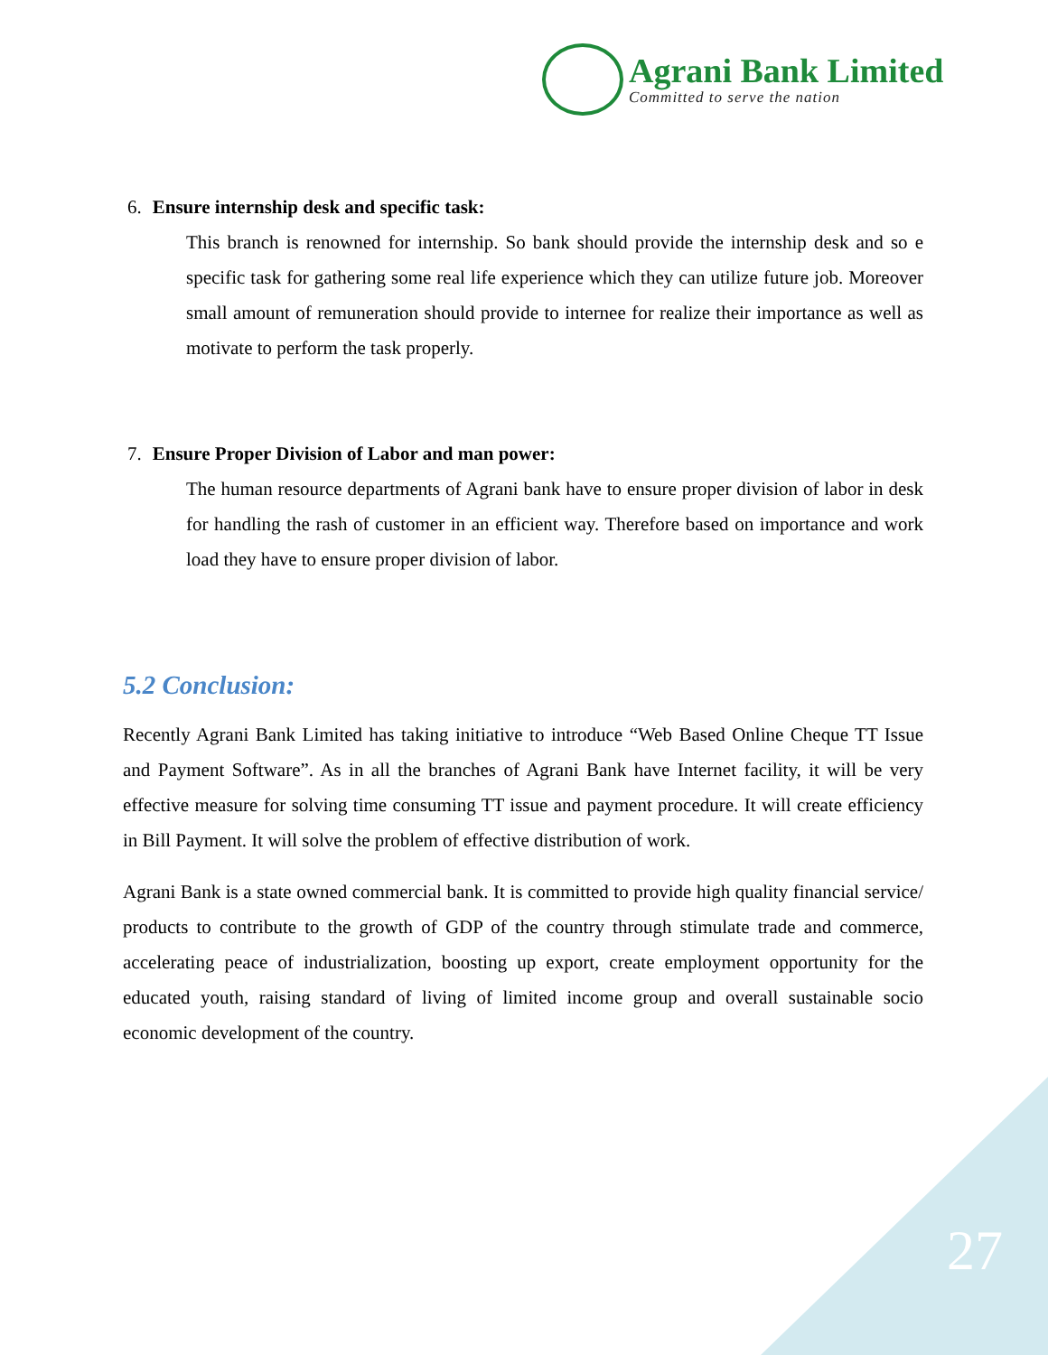Agrani Bank Limited
Committed to serve the nation
6. Ensure internship desk and specific task:
This branch is renowned for internship. So bank should provide the internship desk and so e specific task for gathering some real life experience which they can utilize future job. Moreover small amount of remuneration should provide to internee for realize their importance as well as motivate to perform the task properly.
7. Ensure Proper Division of Labor and man power:
The human resource departments of Agrani bank have to ensure proper division of labor in desk for handling the rash of customer in an efficient way. Therefore based on importance and work load they have to ensure proper division of labor.
5.2 Conclusion:
Recently Agrani Bank Limited has taking initiative to introduce “Web Based Online Cheque TT Issue and Payment Software”. As in all the branches of Agrani Bank have Internet facility, it will be very effective measure for solving time consuming TT issue and payment procedure. It will create efficiency in Bill Payment. It will solve the problem of effective distribution of work.
Agrani Bank is a state owned commercial bank. It is committed to provide high quality financial service/ products to contribute to the growth of GDP of the country through stimulate trade and commerce, accelerating peace of industrialization, boosting up export, create employment opportunity for the educated youth, raising standard of living of limited income group and overall sustainable socio economic development of the country.
27